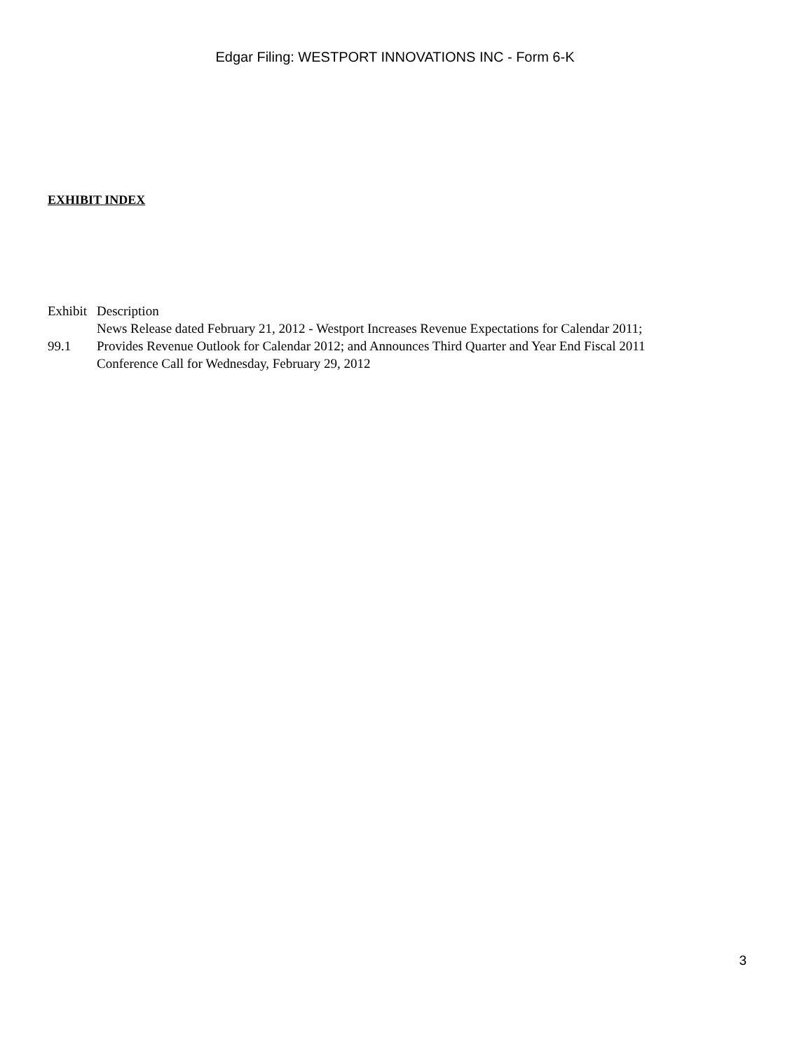Edgar Filing: WESTPORT INNOVATIONS INC - Form 6-K
EXHIBIT INDEX
| Exhibit | Description |
| --- | --- |
| 99.1 | News Release dated February 21, 2012 - Westport Increases Revenue Expectations for Calendar 2011; Provides Revenue Outlook for Calendar 2012; and Announces Third Quarter and Year End Fiscal 2011 Conference Call for Wednesday, February 29, 2012 |
3